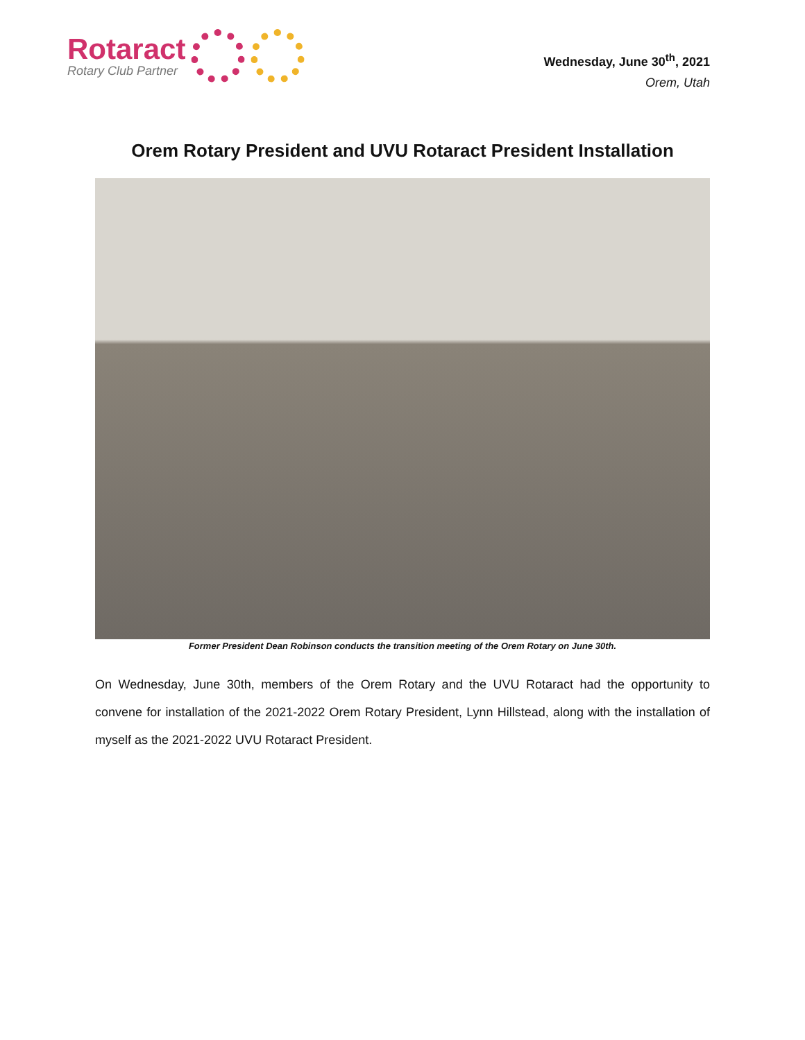Rotaract
Rotary Club Partner
Wednesday, June 30<sup>th</sup>, 2021
Orem, Utah
Orem Rotary President and UVU Rotaract President Installation
Former President Dean Robinson conducts the transition meeting of the Orem Rotary on June 30th.
On Wednesday, June 30th, members of the Orem Rotary and the UVU Rotaract had the opportunity to convene for installation of the 2021-2022 Orem Rotary President, Lynn Hillstead, along with the installation of myself as the 2021-2022 UVU Rotaract President.